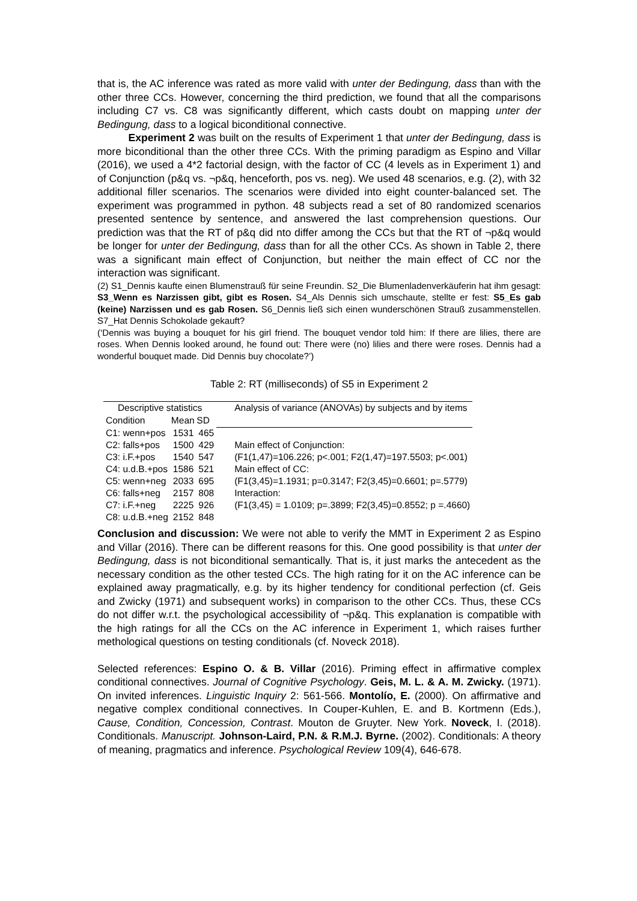that is, the AC inference was rated as more valid with unter der Bedingung, dass than with the other three CCs. However, concerning the third prediction, we found that all the comparisons including C7 vs. C8 was significantly different, which casts doubt on mapping unter der Bedingung, dass to a logical biconditional connective.
Experiment 2 was built on the results of Experiment 1 that unter der Bedingung, dass is more biconditional than the other three CCs. With the priming paradigm as Espino and Villar (2016), we used a 4*2 factorial design, with the factor of CC (4 levels as in Experiment 1) and of Conjunction (p&q vs. ¬p&q, henceforth, pos vs. neg). We used 48 scenarios, e.g. (2), with 32 additional filler scenarios. The scenarios were divided into eight counter-balanced set. The experiment was programmed in python. 48 subjects read a set of 80 randomized scenarios presented sentence by sentence, and answered the last comprehension questions. Our prediction was that the RT of p&q did nto differ among the CCs but that the RT of ¬p&q would be longer for unter der Bedingung, dass than for all the other CCs. As shown in Table 2, there was a significant main effect of Conjunction, but neither the main effect of CC nor the interaction was significant.
(2) S1_Dennis kaufte einen Blumenstrauß für seine Freundin. S2_Die Blumenladenverkäuferin hat ihm gesagt: S3_Wenn es Narzissen gibt, gibt es Rosen. S4_Als Dennis sich umschaute, stellte er fest: S5_Es gab (keine) Narzissen und es gab Rosen. S6_Dennis ließ sich einen wunderschönen Strauß zusammenstellen. S7_Hat Dennis Schokolade gekauft?
(‘Dennis was buying a bouquet for his girl friend. The bouquet vendor told him: If there are lilies, there are roses. When Dennis looked around, he found out: There were (no) lilies and there were roses. Dennis had a wonderful bouquet made. Did Dennis buy chocolate?’)
Table 2: RT (milliseconds) of S5 in Experiment 2
| Descriptive statistics | | | Analysis of variance (ANOVAs) by subjects and by items |
| Condition | Mean | SD | |
| C1: wenn+pos | 1531 | 465 | |
| C2: falls+pos | 1500 | 429 | Main effect of Conjunction: |
| C3: i.F.+pos | 1540 | 547 | (F1(1,47)=106.226; p<.001; F2(1,47)=197.5503; p<.001) |
| C4: u.d.B.+pos | 1586 | 521 | Main effect of CC: |
| C5: wenn+neg | 2033 | 695 | (F1(3,45)=1.1931; p=0.3147; F2(3,45)=0.6601; p=.5779) |
| C6: falls+neg | 2157 | 808 | Interaction: |
| C7: i.F.+neg | 2225 | 926 | (F1(3,45) = 1.0109; p=.3899; F2(3,45)=0.8552; p =.4660) |
| C8: u.d.B.+neg | 2152 | 848 | |
Conclusion and discussion: We were not able to verify the MMT in Experiment 2 as Espino and Villar (2016). There can be different reasons for this. One good possibility is that unter der Bedingung, dass is not biconditional semantically. That is, it just marks the antecedent as the necessary condition as the other tested CCs. The high rating for it on the AC inference can be explained away pragmatically, e.g. by its higher tendency for conditional perfection (cf. Geis and Zwicky (1971) and subsequent works) in comparison to the other CCs. Thus, these CCs do not differ w.r.t. the psychological accessibility of ¬p&q. This explanation is compatible with the high ratings for all the CCs on the AC inference in Experiment 1, which raises further methological questions on testing conditionals (cf. Noveck 2018).
Selected references: Espino O. & B. Villar (2016). Priming effect in affirmative complex conditional connectives. Journal of Cognitive Psychology. Geis, M. L. & A. M. Zwicky. (1971). On invited inferences. Linguistic Inquiry 2: 561-566. Montolío, E. (2000). On affirmative and negative complex conditional connectives. In Couper-Kuhlen, E. and B. Kortmenn (Eds.), Cause, Condition, Concession, Contrast. Mouton de Gruyter. New York. Noveck, I. (2018). Conditionals. Manuscript. Johnson-Laird, P.N. & R.M.J. Byrne. (2002). Conditionals: A theory of meaning, pragmatics and inference. Psychological Review 109(4), 646-678.